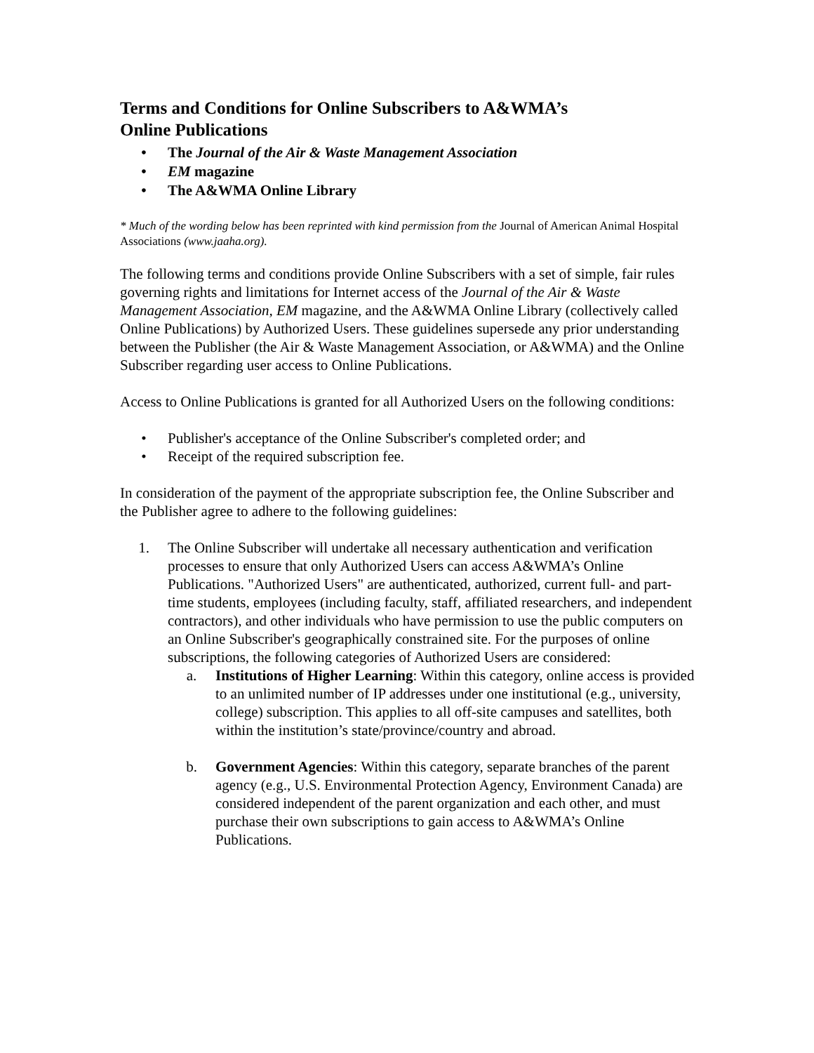Terms and Conditions for Online Subscribers to A&WMA’s
Online Publications
• The Journal of the Air & Waste Management Association
• EM magazine
• The A&WMA Online Library
* Much of the wording below has been reprinted with kind permission from the Journal of American Animal Hospital Associations (www.jaaha.org).
The following terms and conditions provide Online Subscribers with a set of simple, fair rules governing rights and limitations for Internet access of the Journal of the Air & Waste Management Association, EM magazine, and the A&WMA Online Library (collectively called Online Publications) by Authorized Users. These guidelines supersede any prior understanding between the Publisher (the Air & Waste Management Association, or A&WMA) and the Online Subscriber regarding user access to Online Publications.
Access to Online Publications is granted for all Authorized Users on the following conditions:
• Publisher's acceptance of the Online Subscriber's completed order; and
• Receipt of the required subscription fee.
In consideration of the payment of the appropriate subscription fee, the Online Subscriber and the Publisher agree to adhere to the following guidelines:
1. The Online Subscriber will undertake all necessary authentication and verification processes to ensure that only Authorized Users can access A&WMA’s Online Publications. "Authorized Users" are authenticated, authorized, current full- and part-time students, employees (including faculty, staff, affiliated researchers, and independent contractors), and other individuals who have permission to use the public computers on an Online Subscriber's geographically constrained site. For the purposes of online subscriptions, the following categories of Authorized Users are considered:
a. Institutions of Higher Learning: Within this category, online access is provided to an unlimited number of IP addresses under one institutional (e.g., university, college) subscription. This applies to all off-site campuses and satellites, both within the institution’s state/province/country and abroad.
b. Government Agencies: Within this category, separate branches of the parent agency (e.g., U.S. Environmental Protection Agency, Environment Canada) are considered independent of the parent organization and each other, and must purchase their own subscriptions to gain access to A&WMA’s Online Publications.